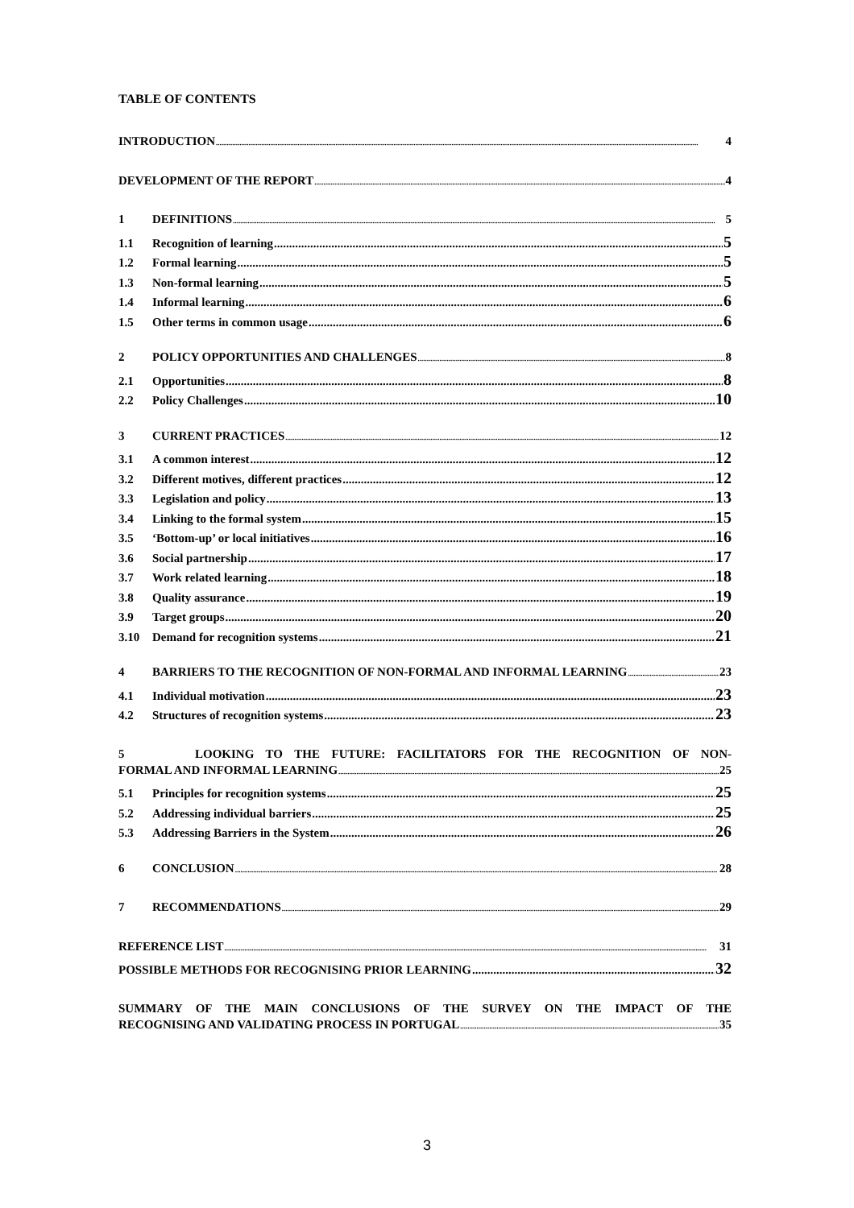TABLE OF CONTENTS
INTRODUCTION 4
DEVELOPMENT OF THE REPORT 4
1 DEFINITIONS 5
1.1 Recognition of learning 5
1.2 Formal learning 5
1.3 Non-formal learning 5
1.4 Informal learning 6
1.5 Other terms in common usage 6
2 POLICY OPPORTUNITIES AND CHALLENGES 8
2.1 Opportunities 8
2.2 Policy Challenges 10
3 CURRENT PRACTICES 12
3.1 A common interest 12
3.2 Different motives, different practices 12
3.3 Legislation and policy 13
3.4 Linking to the formal system 15
3.5 ‘Bottom-up’ or local initiatives 16
3.6 Social partnership 17
3.7 Work related learning 18
3.8 Quality assurance 19
3.9 Target groups 20
3.10 Demand for recognition systems 21
4 BARRIERS TO THE RECOGNITION OF NON-FORMAL AND INFORMAL LEARNING 23
4.1 Individual motivation 23
4.2 Structures of recognition systems 23
5 LOOKING TO THE FUTURE: FACILITATORS FOR THE RECOGNITION OF NON-
FORMAL AND INFORMAL LEARNING 25
5.1 Principles for recognition systems 25
5.2 Addressing individual barriers 25
5.3 Addressing Barriers in the System 26
6 CONCLUSION 28
7 RECOMMENDATIONS 29
REFERENCE LIST 31
POSSIBLE METHODS FOR RECOGNISING PRIOR LEARNING 32
SUMMARY OF THE MAIN CONCLUSIONS OF THE SURVEY ON THE IMPACT OF THE
RECOGNISING AND VALIDATING PROCESS IN PORTUGAL 35
3